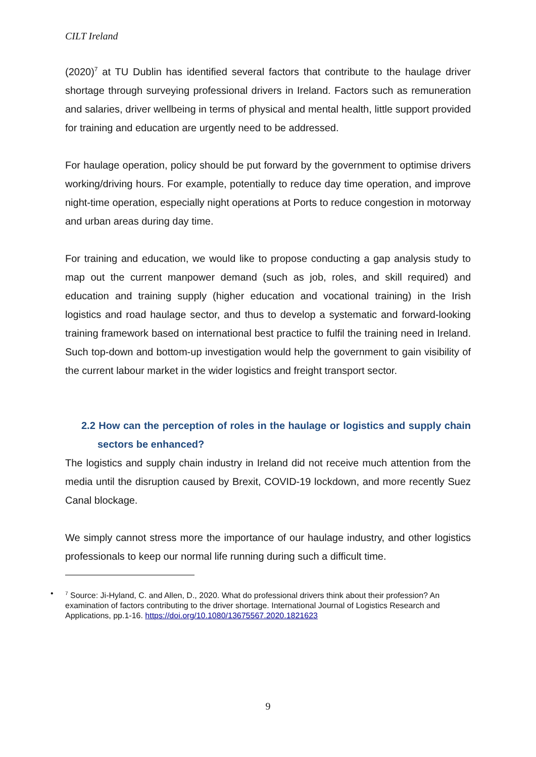CILT Ireland
(2020)<sup>7</sup> at TU Dublin has identified several factors that contribute to the haulage driver shortage through surveying professional drivers in Ireland. Factors such as remuneration and salaries, driver wellbeing in terms of physical and mental health, little support provided for training and education are urgently need to be addressed.
For haulage operation, policy should be put forward by the government to optimise drivers working/driving hours. For example, potentially to reduce day time operation, and improve night-time operation, especially night operations at Ports to reduce congestion in motorway and urban areas during day time.
For training and education, we would like to propose conducting a gap analysis study to map out the current manpower demand (such as job, roles, and skill required) and education and training supply (higher education and vocational training) in the Irish logistics and road haulage sector, and thus to develop a systematic and forward-looking training framework based on international best practice to fulfil the training need in Ireland. Such top-down and bottom-up investigation would help the government to gain visibility of the current labour market in the wider logistics and freight transport sector.
2.2 How can the perception of roles in the haulage or logistics and supply chain sectors be enhanced?
The logistics and supply chain industry in Ireland did not receive much attention from the media until the disruption caused by Brexit, COVID-19 lockdown, and more recently Suez Canal blockage.
We simply cannot stress more the importance of our haulage industry, and other logistics professionals to keep our normal life running during such a difficult time.
•<sup>7</sup> Source: Ji-Hyland, C. and Allen, D., 2020. What do professional drivers think about their profession? An examination of factors contributing to the driver shortage. International Journal of Logistics Research and Applications, pp.1-16. https://doi.org/10.1080/13675567.2020.1821623
9